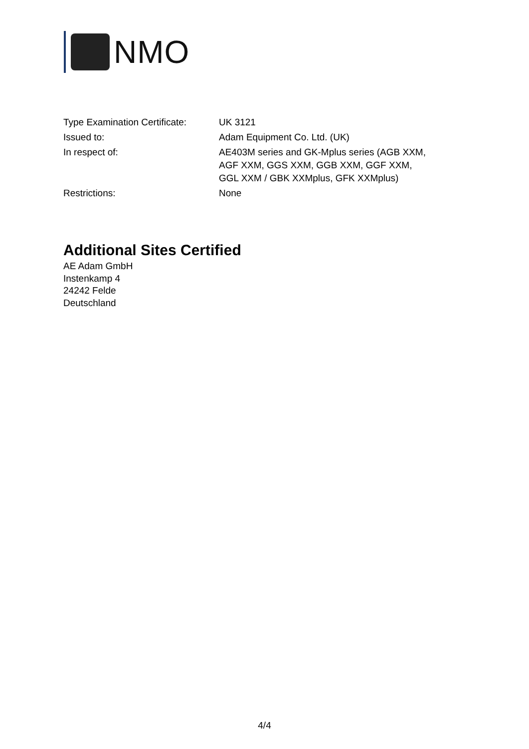NMO
| Type Examination Certificate: | UK 3121 |
| Issued to: | Adam Equipment Co. Ltd. (UK) |
| In respect of: | AE403M series and GK-Mplus series (AGB XXM, AGF XXM, GGS XXM, GGB XXM, GGF XXM, GGL XXM / GBK XXMplus, GFK XXMplus) |
| Restrictions: | None |
Additional Sites Certified
AE Adam GmbH
Instenkamp 4
24242 Felde
Deutschland
4/4